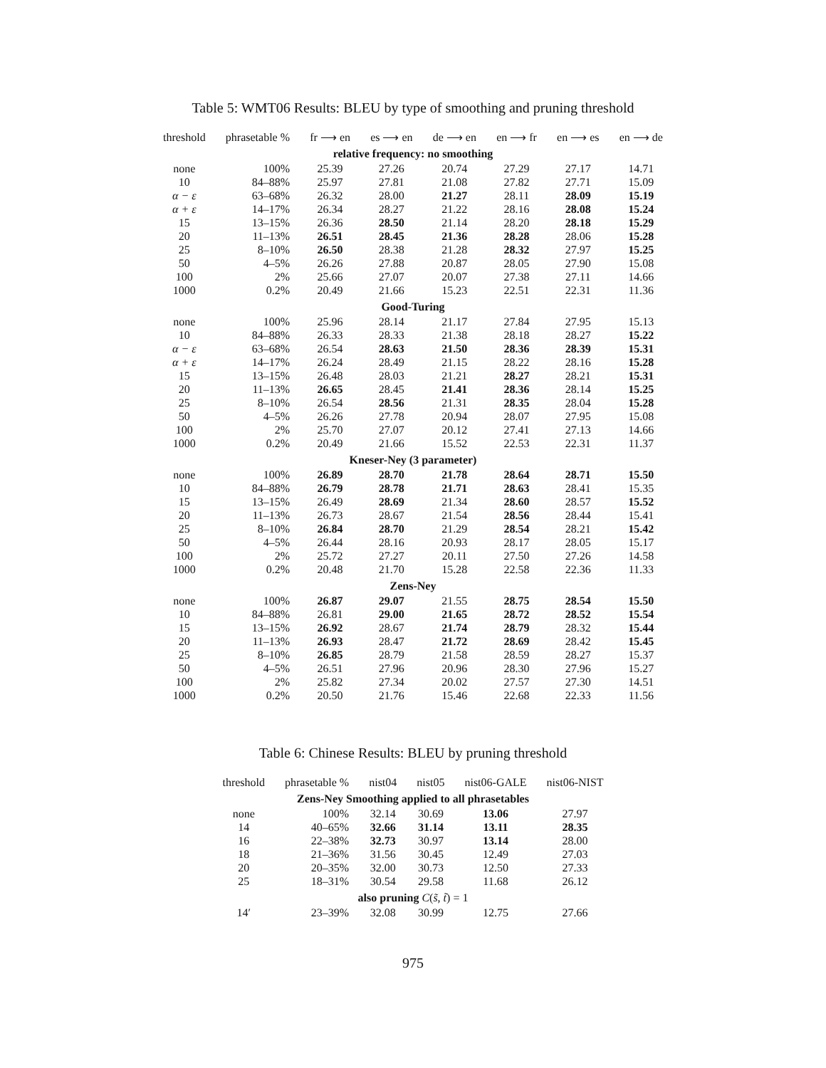Table 5: WMT06 Results: BLEU by type of smoothing and pruning threshold
| threshold | phrasetable % | fr ⟶ en | es ⟶ en | de ⟶ en | en ⟶ fr | en ⟶ es | en ⟶ de |
| --- | --- | --- | --- | --- | --- | --- | --- |
| relative frequency: no smoothing | | | | | | | |
| none | 100% | 25.39 | 27.26 | 20.74 | 27.29 | 27.17 | 14.71 |
| 10 | 84–88% | 25.97 | 27.81 | 21.08 | 27.82 | 27.71 | 15.09 |
| α − ε | 63–68% | 26.32 | 28.00 | 21.27 | 28.11 | 28.09 | 15.19 |
| α + ε | 14–17% | 26.34 | 28.27 | 21.22 | 28.16 | 28.08 | 15.24 |
| 15 | 13–15% | 26.36 | 28.50 | 21.14 | 28.20 | 28.18 | 15.29 |
| 20 | 11–13% | 26.51 | 28.45 | 21.36 | 28.28 | 28.06 | 15.28 |
| 25 | 8–10% | 26.50 | 28.38 | 21.28 | 28.32 | 27.97 | 15.25 |
| 50 | 4–5% | 26.26 | 27.88 | 20.87 | 28.05 | 27.90 | 15.08 |
| 100 | 2% | 25.66 | 27.07 | 20.07 | 27.38 | 27.11 | 14.66 |
| 1000 | 0.2% | 20.49 | 21.66 | 15.23 | 22.51 | 22.31 | 11.36 |
| Good-Turing | | | | | | | |
| none | 100% | 25.96 | 28.14 | 21.17 | 27.84 | 27.95 | 15.13 |
| 10 | 84–88% | 26.33 | 28.33 | 21.38 | 28.18 | 28.27 | 15.22 |
| α − ε | 63–68% | 26.54 | 28.63 | 21.50 | 28.36 | 28.39 | 15.31 |
| α + ε | 14–17% | 26.24 | 28.49 | 21.15 | 28.22 | 28.16 | 15.28 |
| 15 | 13–15% | 26.48 | 28.03 | 21.21 | 28.27 | 28.21 | 15.31 |
| 20 | 11–13% | 26.65 | 28.45 | 21.41 | 28.36 | 28.14 | 15.25 |
| 25 | 8–10% | 26.54 | 28.56 | 21.31 | 28.35 | 28.04 | 15.28 |
| 50 | 4–5% | 26.26 | 27.78 | 20.94 | 28.07 | 27.95 | 15.08 |
| 100 | 2% | 25.70 | 27.07 | 20.12 | 27.41 | 27.13 | 14.66 |
| 1000 | 0.2% | 20.49 | 21.66 | 15.52 | 22.53 | 22.31 | 11.37 |
| Kneser-Ney (3 parameter) | | | | | | | |
| none | 100% | 26.89 | 28.70 | 21.78 | 28.64 | 28.71 | 15.50 |
| 10 | 84–88% | 26.79 | 28.78 | 21.71 | 28.63 | 28.41 | 15.35 |
| 15 | 13–15% | 26.49 | 28.69 | 21.34 | 28.60 | 28.57 | 15.52 |
| 20 | 11–13% | 26.73 | 28.67 | 21.54 | 28.56 | 28.44 | 15.41 |
| 25 | 8–10% | 26.84 | 28.70 | 21.29 | 28.54 | 28.21 | 15.42 |
| 50 | 4–5% | 26.44 | 28.16 | 20.93 | 28.17 | 28.05 | 15.17 |
| 100 | 2% | 25.72 | 27.27 | 20.11 | 27.50 | 27.26 | 14.58 |
| 1000 | 0.2% | 20.48 | 21.70 | 15.28 | 22.58 | 22.36 | 11.33 |
| Zens-Ney | | | | | | | |
| none | 100% | 26.87 | 29.07 | 21.55 | 28.75 | 28.54 | 15.50 |
| 10 | 84–88% | 26.81 | 29.00 | 21.65 | 28.72 | 28.52 | 15.54 |
| 15 | 13–15% | 26.92 | 28.67 | 21.74 | 28.79 | 28.32 | 15.44 |
| 20 | 11–13% | 26.93 | 28.47 | 21.72 | 28.69 | 28.42 | 15.45 |
| 25 | 8–10% | 26.85 | 28.79 | 21.58 | 28.59 | 28.27 | 15.37 |
| 50 | 4–5% | 26.51 | 27.96 | 20.96 | 28.30 | 27.96 | 15.27 |
| 100 | 2% | 25.82 | 27.34 | 20.02 | 27.57 | 27.30 | 14.51 |
| 1000 | 0.2% | 20.50 | 21.76 | 15.46 | 22.68 | 22.33 | 11.56 |
Table 6: Chinese Results: BLEU by pruning threshold
| threshold | phrasetable % | nist04 | nist05 | nist06-GALE | nist06-NIST |
| --- | --- | --- | --- | --- | --- |
| Zens-Ney Smoothing applied to all phrasetables | | | | | |
| none | 100% | 32.14 | 30.69 | 13.06 | 27.97 |
| 14 | 40–65% | 32.66 | 31.14 | 13.11 | 28.35 |
| 16 | 22–38% | 32.73 | 30.97 | 13.14 | 28.00 |
| 18 | 21–36% | 31.56 | 30.45 | 12.49 | 27.03 |
| 20 | 20–35% | 32.00 | 30.73 | 12.50 | 27.33 |
| 25 | 18–31% | 30.54 | 29.58 | 11.68 | 26.12 |
| also pruning C ( s̃ , t̃ ) = 1 | | | | | |
| 14′ | 23–39% | 32.08 | 30.99 | 12.75 | 27.66 |
975